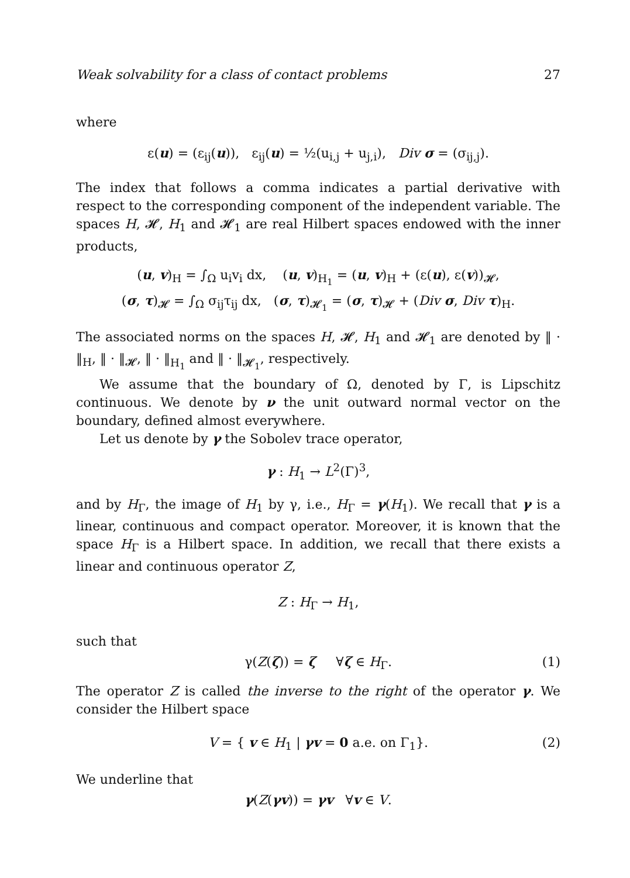Weak solvability for a class of contact problems 27
where
ε(u) = (ε<sub>ij</sub>(u)), ε<sub>ij</sub>(u) = ½(u<sub>i,j</sub> + u<sub>j,i</sub>), Div σ = (σ<sub>ij,j</sub>).
The index that follows a comma indicates a partial derivative with respect to the corresponding component of the independent variable. The spaces H, 𝓗, H<sub>1</sub> and 𝓗<sub>1</sub> are real Hilbert spaces endowed with the inner products,
(u, v)<sub>H</sub> = ∫<sub>Ω</sub> u<sub>i</sub>v<sub>i</sub> dx, (u, v)<sub>H<sub>1</sub></sub> = (u, v)<sub>H</sub> + (ε(u), ε(v))<sub>𝓗</sub>,
(σ, τ)<sub>𝓗</sub> = ∫<sub>Ω</sub> σ<sub>ij</sub>τ<sub>ij</sub> dx, (σ, τ)<sub>𝓗<sub>1</sub></sub> = (σ, τ)<sub>𝓗</sub> + (Div σ, Div τ)<sub>H</sub>.
The associated norms on the spaces H, 𝓗, H<sub>1</sub> and 𝓗<sub>1</sub> are denoted by ‖ · ‖<sub>H</sub>, ‖ · ‖<sub>𝓗</sub>, ‖ · ‖<sub>H<sub>1</sub></sub> and ‖ · ‖<sub>𝓗<sub>1</sub></sub>, respectively.
We assume that the boundary of Ω, denoted by Γ, is Lipschitz continuous. We denote by ν the unit outward normal vector on the boundary, defined almost everywhere.
Let us denote by γ the Sobolev trace operator,
γ : H<sub>1</sub> → L<sup>2</sup>(Γ)<sup>3</sup>,
and by H<sub>Γ</sub>, the image of H<sub>1</sub> by γ, i.e., H<sub>Γ</sub> = γ(H<sub>1</sub>). We recall that γ is a linear, continuous and compact operator. Moreover, it is known that the space H<sub>Γ</sub> is a Hilbert space. In addition, we recall that there exists a linear and continuous operator Z,
Z : H<sub>Γ</sub> → H<sub>1</sub>,
such that
γ(Z(ζ)) = ζ ∀ζ ∈ H<sub>Γ</sub>. (1)
The operator Z is called the inverse to the right of the operator γ. We consider the Hilbert space
V = { v ∈ H<sub>1</sub> | γv = 0 a.e. on Γ<sub>1</sub>}. (2)
We underline that
γ(Z(γv)) = γv ∀v ∈ V.